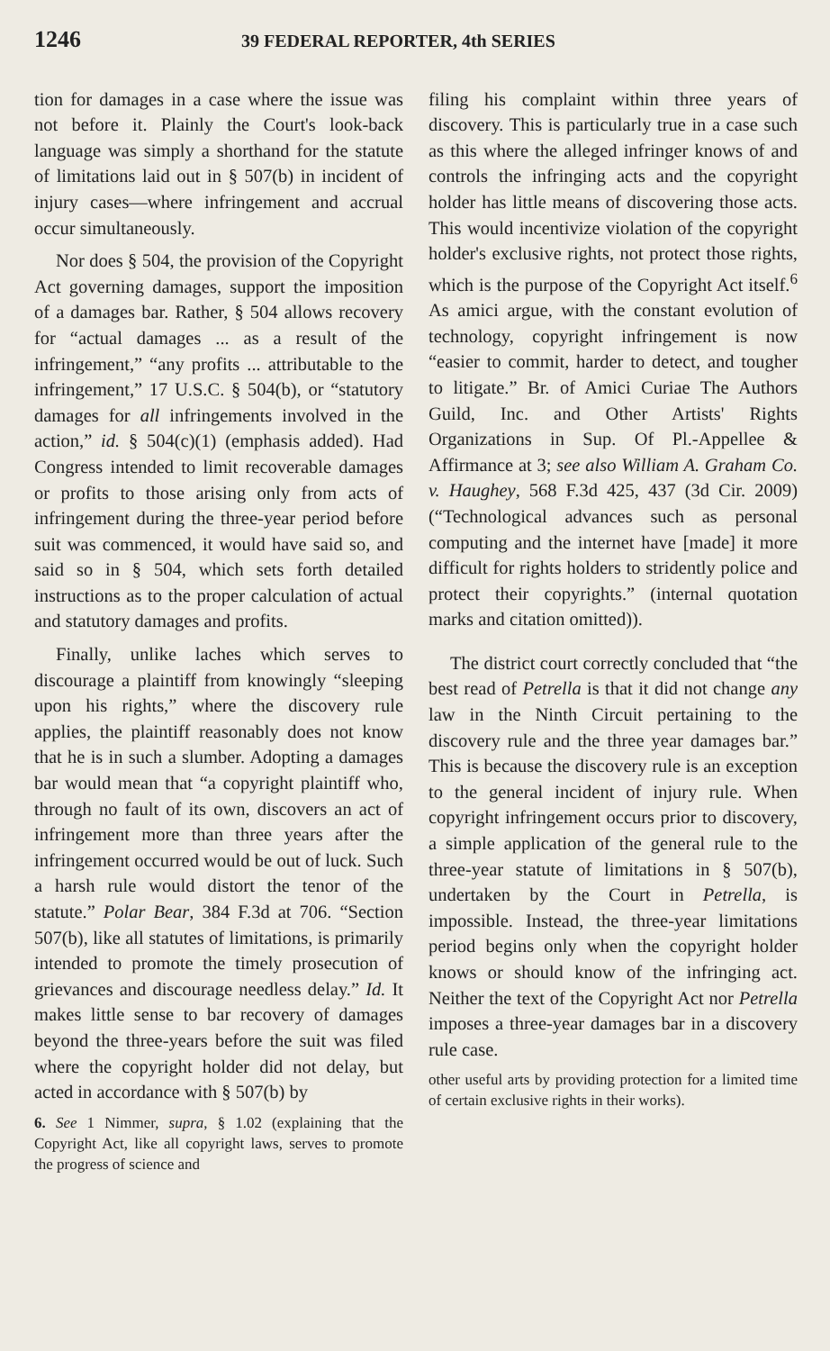1246 39 FEDERAL REPORTER, 4th SERIES
tion for damages in a case where the issue was not before it. Plainly the Court's look-back language was simply a shorthand for the statute of limitations laid out in § 507(b) in incident of injury cases—where infringement and accrual occur simultaneously.
Nor does § 504, the provision of the Copyright Act governing damages, support the imposition of a damages bar. Rather, § 504 allows recovery for “actual damages ... as a result of the infringement,” “any profits ... attributable to the infringement,” 17 U.S.C. § 504(b), or “statutory damages for all infringements involved in the action,” id. § 504(c)(1) (emphasis added). Had Congress intended to limit recoverable damages or profits to those arising only from acts of infringement during the three-year period before suit was commenced, it would have said so, and said so in § 504, which sets forth detailed instructions as to the proper calculation of actual and statutory damages and profits.
Finally, unlike laches which serves to discourage a plaintiff from knowingly “sleeping upon his rights,” where the discovery rule applies, the plaintiff reasonably does not know that he is in such a slumber. Adopting a damages bar would mean that “a copyright plaintiff who, through no fault of its own, discovers an act of infringement more than three years after the infringement occurred would be out of luck. Such a harsh rule would distort the tenor of the statute.” Polar Bear, 384 F.3d at 706. “Section 507(b), like all statutes of limitations, is primarily intended to promote the timely prosecution of grievances and discourage needless delay.” Id. It makes little sense to bar recovery of damages beyond the three-years before the suit was filed where the copyright holder did not delay, but acted in accordance with § 507(b) by
6. See 1 Nimmer, supra, § 1.02 (explaining that the Copyright Act, like all copyright laws, serves to promote the progress of science and
filing his complaint within three years of discovery. This is particularly true in a case such as this where the alleged infringer knows of and controls the infringing acts and the copyright holder has little means of discovering those acts. This would incentivize violation of the copyright holder's exclusive rights, not protect those rights, which is the purpose of the Copyright Act itself.<sup>6</sup> As amici argue, with the constant evolution of technology, copyright infringement is now “easier to commit, harder to detect, and tougher to litigate.” Br. of Amici Curiae The Authors Guild, Inc. and Other Artists' Rights Organizations in Sup. Of Pl.-Appellee & Affirmance at 3; see also William A. Graham Co. v. Haughey, 568 F.3d 425, 437 (3d Cir. 2009) (“Technological advances such as personal computing and the internet have [made] it more difficult for rights holders to stridently police and protect their copyrights.” (internal quotation marks and citation omitted)).
The district court correctly concluded that “the best read of Petrella is that it did not change any law in the Ninth Circuit pertaining to the discovery rule and the three year damages bar.” This is because the discovery rule is an exception to the general incident of injury rule. When copyright infringement occurs prior to discovery, a simple application of the general rule to the three-year statute of limitations in § 507(b), undertaken by the Court in Petrella, is impossible. Instead, the three-year limitations period begins only when the copyright holder knows or should know of the infringing act. Neither the text of the Copyright Act nor Petrella imposes a three-year damages bar in a discovery rule case.
other useful arts by providing protection for a limited time of certain exclusive rights in their works).